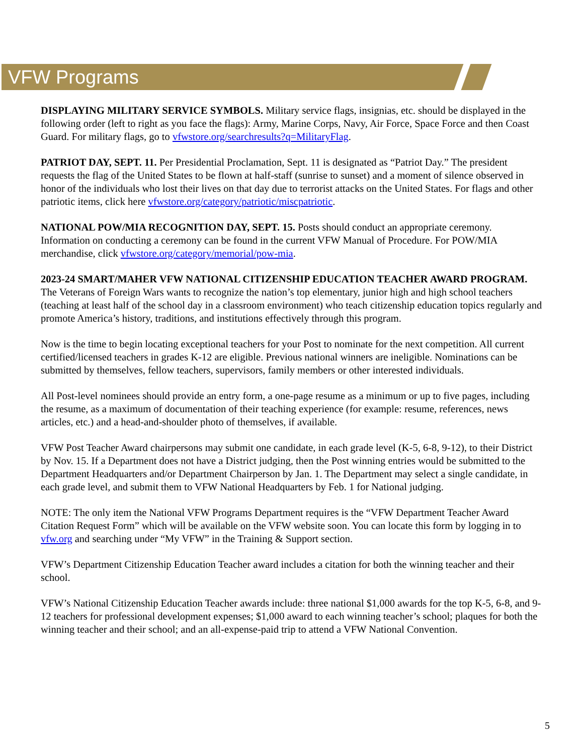VFW Programs
DISPLAYING MILITARY SERVICE SYMBOLS. Military service flags, insignias, etc. should be displayed in the following order (left to right as you face the flags): Army, Marine Corps, Navy, Air Force, Space Force and then Coast Guard. For military flags, go to vfwstore.org/searchresults?q=MilitaryFlag.
PATRIOT DAY, SEPT. 11. Per Presidential Proclamation, Sept. 11 is designated as “Patriot Day.” The president requests the flag of the United States to be flown at half-staff (sunrise to sunset) and a moment of silence observed in honor of the individuals who lost their lives on that day due to terrorist attacks on the United States. For flags and other patriotic items, click here vfwstore.org/category/patriotic/miscpatriotic.
NATIONAL POW/MIA RECOGNITION DAY, SEPT. 15. Posts should conduct an appropriate ceremony. Information on conducting a ceremony can be found in the current VFW Manual of Procedure. For POW/MIA merchandise, click vfwstore.org/category/memorial/pow-mia.
2023-24 SMART/MAHER VFW NATIONAL CITIZENSHIP EDUCATION TEACHER AWARD PROGRAM. The Veterans of Foreign Wars wants to recognize the nation’s top elementary, junior high and high school teachers (teaching at least half of the school day in a classroom environment) who teach citizenship education topics regularly and promote America’s history, traditions, and institutions effectively through this program.
Now is the time to begin locating exceptional teachers for your Post to nominate for the next competition. All current certified/licensed teachers in grades K-12 are eligible. Previous national winners are ineligible. Nominations can be submitted by themselves, fellow teachers, supervisors, family members or other interested individuals.
All Post-level nominees should provide an entry form, a one-page resume as a minimum or up to five pages, including the resume, as a maximum of documentation of their teaching experience (for example: resume, references, news articles, etc.) and a head-and-shoulder photo of themselves, if available.
VFW Post Teacher Award chairpersons may submit one candidate, in each grade level (K-5, 6-8, 9-12), to their District by Nov. 15. If a Department does not have a District judging, then the Post winning entries would be submitted to the Department Headquarters and/or Department Chairperson by Jan. 1. The Department may select a single candidate, in each grade level, and submit them to VFW National Headquarters by Feb. 1 for National judging.
NOTE: The only item the National VFW Programs Department requires is the “VFW Department Teacher Award Citation Request Form” which will be available on the VFW website soon. You can locate this form by logging in to vfw.org and searching under “My VFW” in the Training & Support section.
VFW’s Department Citizenship Education Teacher award includes a citation for both the winning teacher and their school.
VFW’s National Citizenship Education Teacher awards include: three national $1,000 awards for the top K-5, 6-8, and 9-12 teachers for professional development expenses; $1,000 award to each winning teacher’s school; plaques for both the winning teacher and their school; and an all-expense-paid trip to attend a VFW National Convention.
5